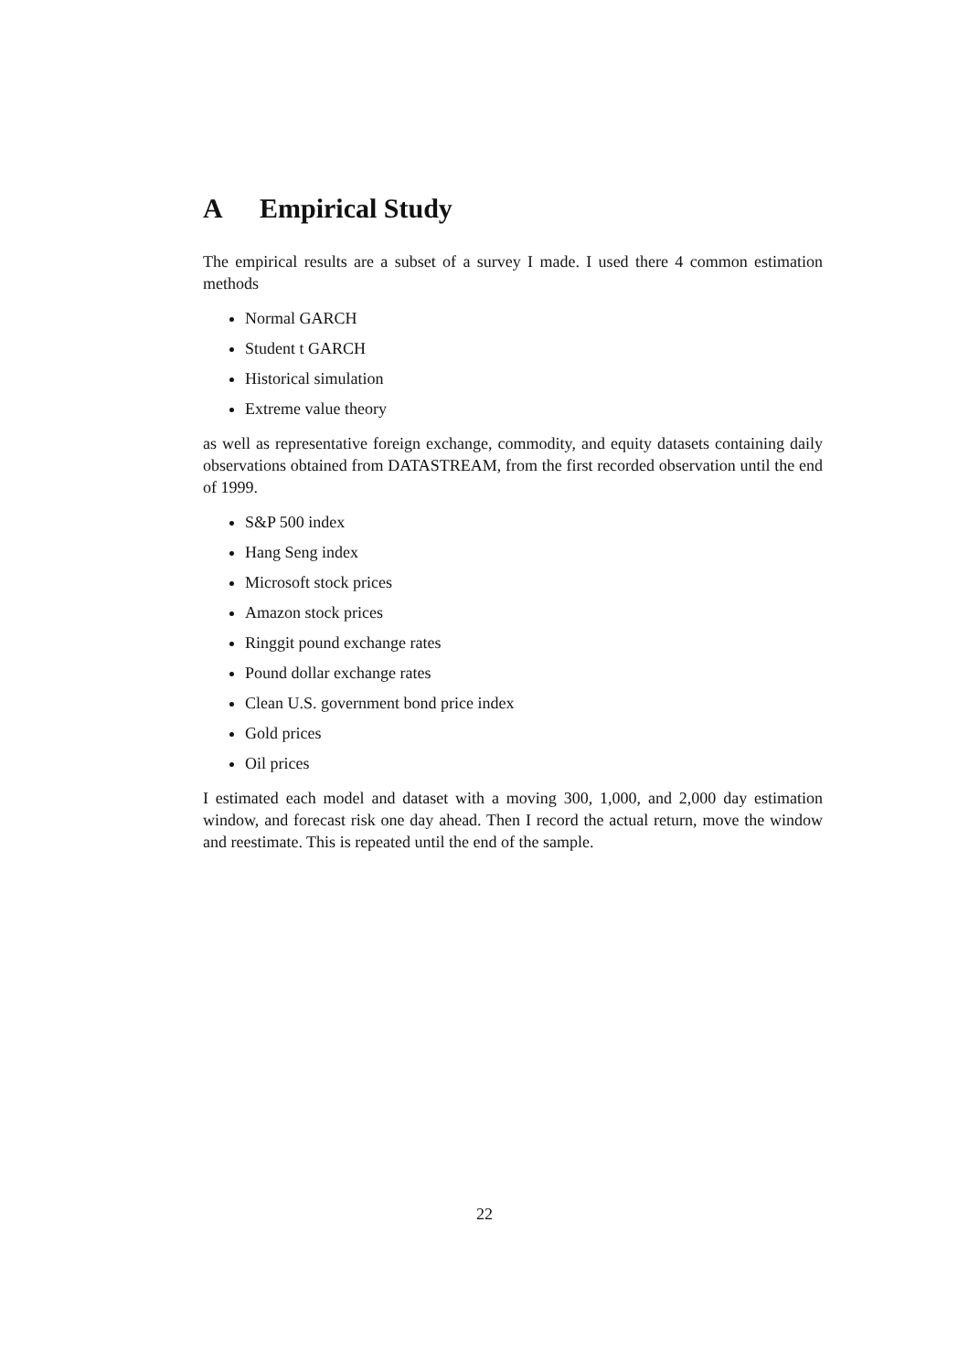A Empirical Study
The empirical results are a subset of a survey I made. I used there 4 common estimation methods
Normal GARCH
Student t GARCH
Historical simulation
Extreme value theory
as well as representative foreign exchange, commodity, and equity datasets containing daily observations obtained from DATASTREAM, from the first recorded observation until the end of 1999.
S&P 500 index
Hang Seng index
Microsoft stock prices
Amazon stock prices
Ringgit pound exchange rates
Pound dollar exchange rates
Clean U.S. government bond price index
Gold prices
Oil prices
I estimated each model and dataset with a moving 300, 1,000, and 2,000 day estimation window, and forecast risk one day ahead. Then I record the actual return, move the window and reestimate. This is repeated until the end of the sample.
22